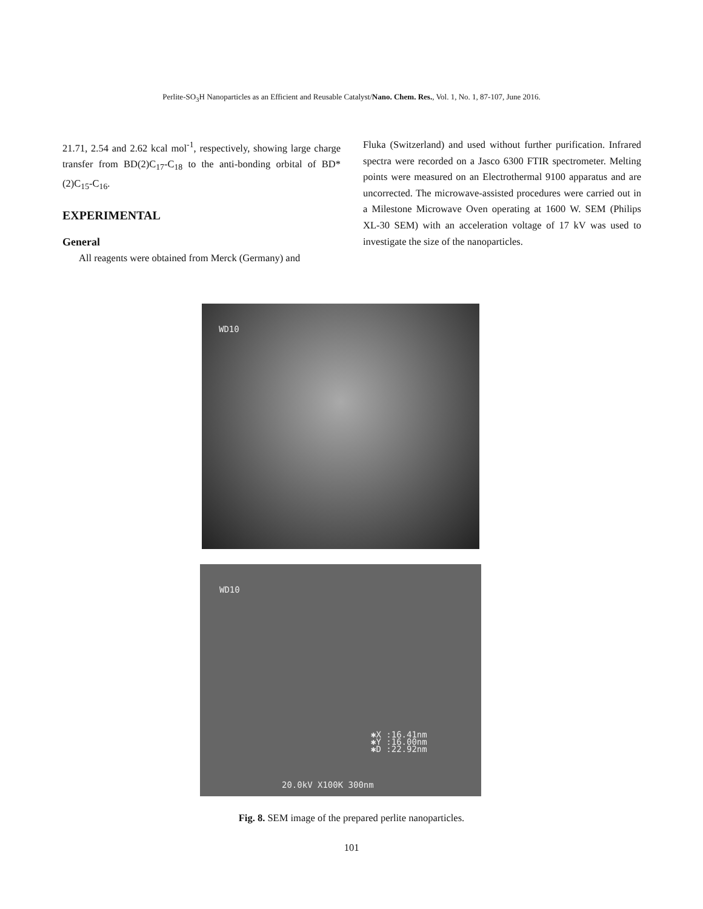Perlite-SO<sub>3</sub>H Nanoparticles as an Efficient and Reusable Catalyst/Nano. Chem. Res., Vol. 1, No. 1, 87-107, June 2016.
21.71, 2.54 and 2.62 kcal mol<sup>-1</sup>, respectively, showing large charge transfer from BD(2)C<sub>17</sub>-C<sub>18</sub> to the anti-bonding orbital of BD*(2)C<sub>15</sub>-C<sub>16</sub>.
EXPERIMENTAL
General
All reagents were obtained from Merck (Germany) and
Fluka (Switzerland) and used without further purification. Infrared spectra were recorded on a Jasco 6300 FTIR spectrometer. Melting points were measured on an Electrothermal 9100 apparatus and are uncorrected. The microwave-assisted procedures were carried out in a Milestone Microwave Oven operating at 1600 W. SEM (Philips XL-30 SEM) with an acceleration voltage of 17 kV was used to investigate the size of the nanoparticles.
WD10
WD10
✱X :16.41nm
✱Y :16.00nm
✱D :22.92nm
20.0kV X100K 300nm
Fig. 8. SEM image of the prepared perlite nanoparticles.
101